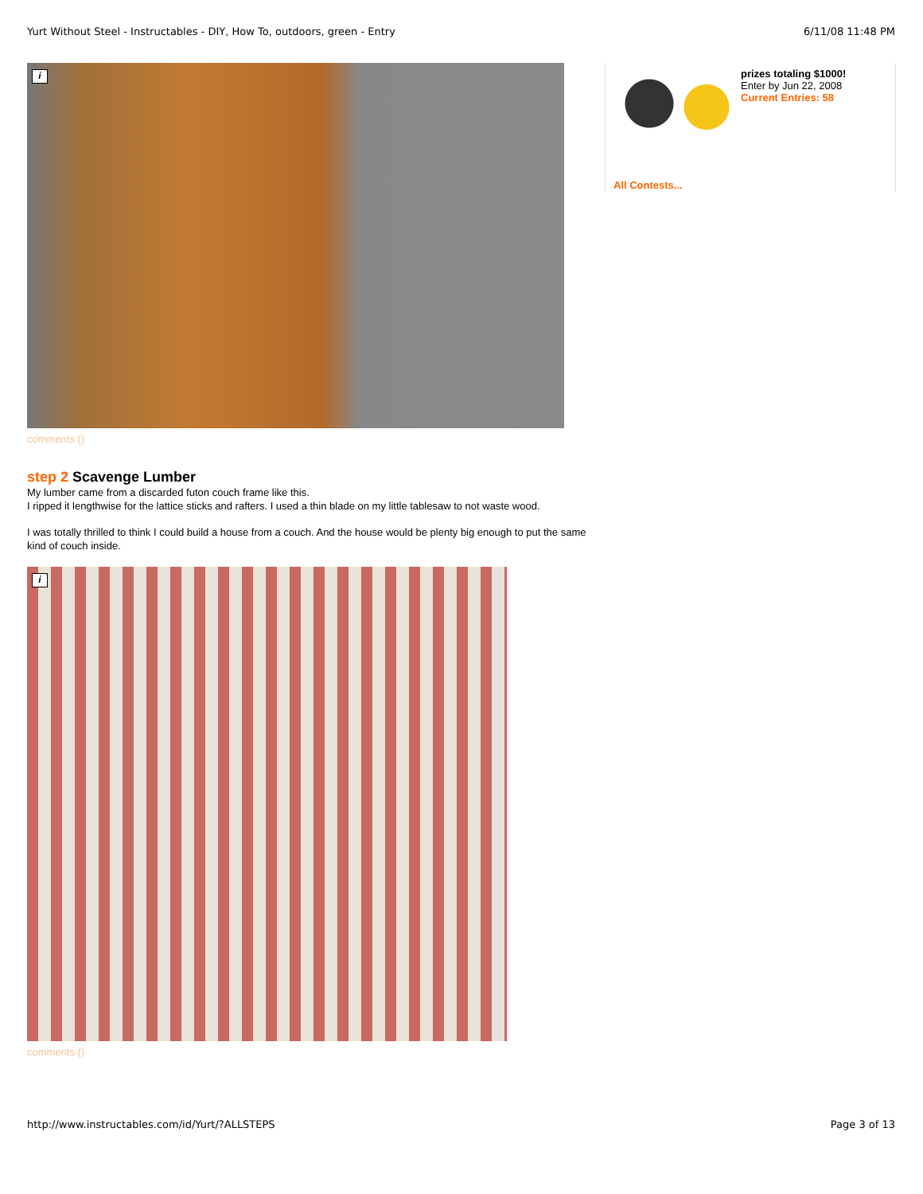Yurt Without Steel - Instructables - DIY, How To, outdoors, green - Entry 6/11/08 11:48 PM
i
comments ()
step 2 Scavenge Lumber
My lumber came from a discarded futon couch frame like this.
I ripped it lengthwise for the lattice sticks and rafters. I used a thin blade on my little tablesaw to not waste wood.
I was totally thrilled to think I could build a house from a couch. And the house would be plenty big enough to put the same kind of couch inside.
i
comments ()
prizes totaling $1000!
Enter by Jun 22, 2008
Current Entries: 58
All Contests...
http://www.instructables.com/id/Yurt/?ALLSTEPS Page 3 of 13